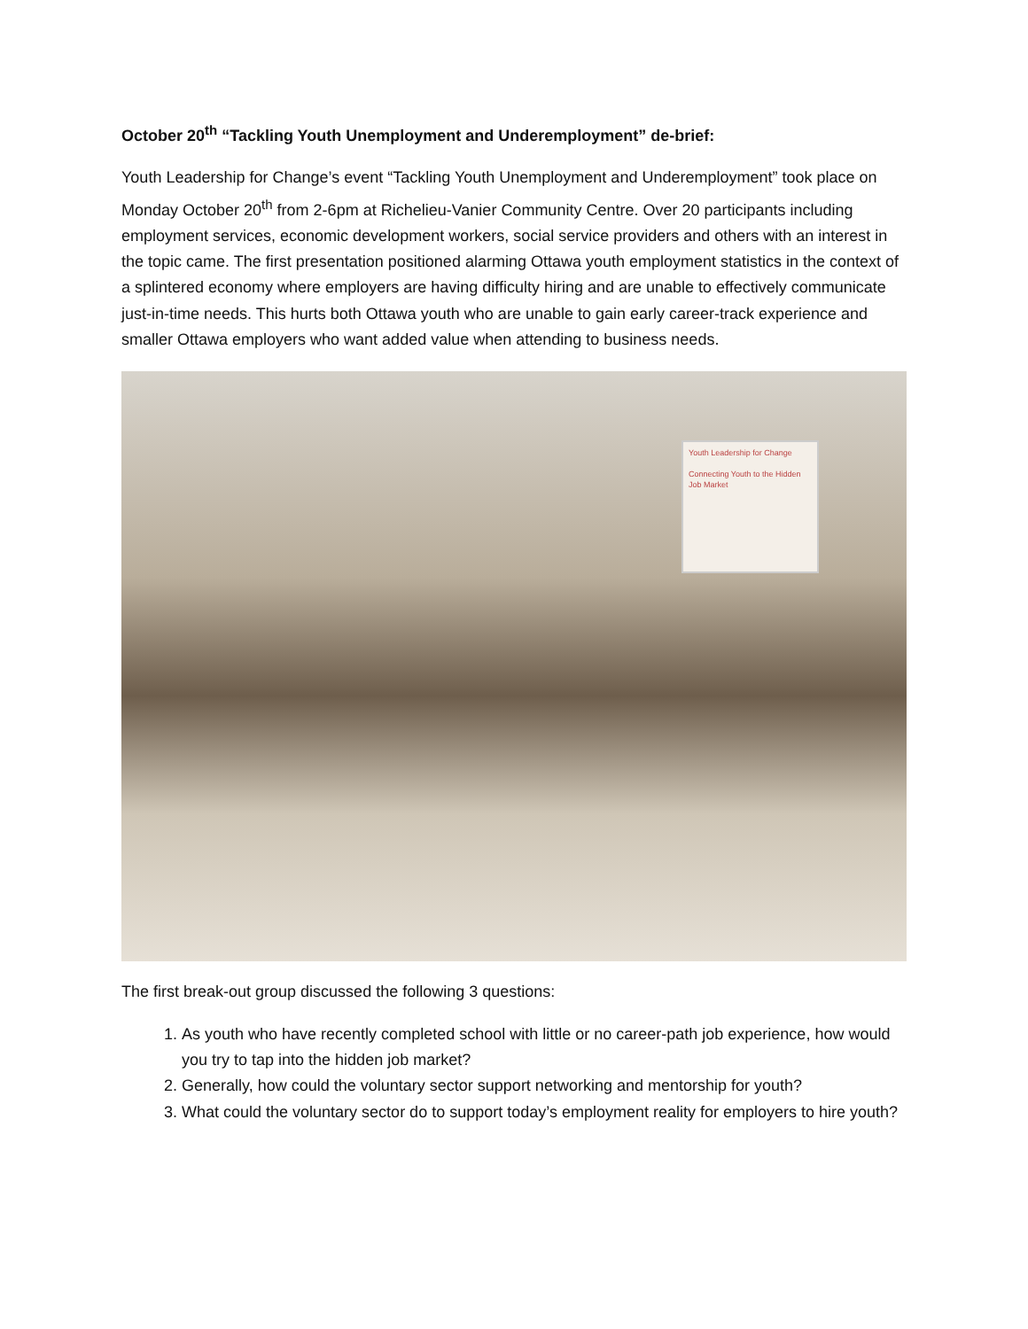October 20<sup>th</sup> “Tackling Youth Unemployment and Underemployment” de-brief:
Youth Leadership for Change’s event “Tackling Youth Unemployment and Underemployment” took place on Monday October 20<sup>th</sup> from 2-6pm at Richelieu-Vanier Community Centre. Over 20 participants including employment services, economic development workers, social service providers and others with an interest in the topic came. The first presentation positioned alarming Ottawa youth employment statistics in the context of a splintered economy where employers are having difficulty hiring and are unable to effectively communicate just-in-time needs. This hurts both Ottawa youth who are unable to gain early career-track experience and smaller Ottawa employers who want added value when attending to business needs.
Youth Leadership for Change
Connecting Youth to the Hidden Job Market
The first break-out group discussed the following 3 questions:
1. As youth who have recently completed school with little or no career-path job experience, how would you try to tap into the hidden job market?
2. Generally, how could the voluntary sector support networking and mentorship for youth?
3. What could the voluntary sector do to support today’s employment reality for employers to hire youth?